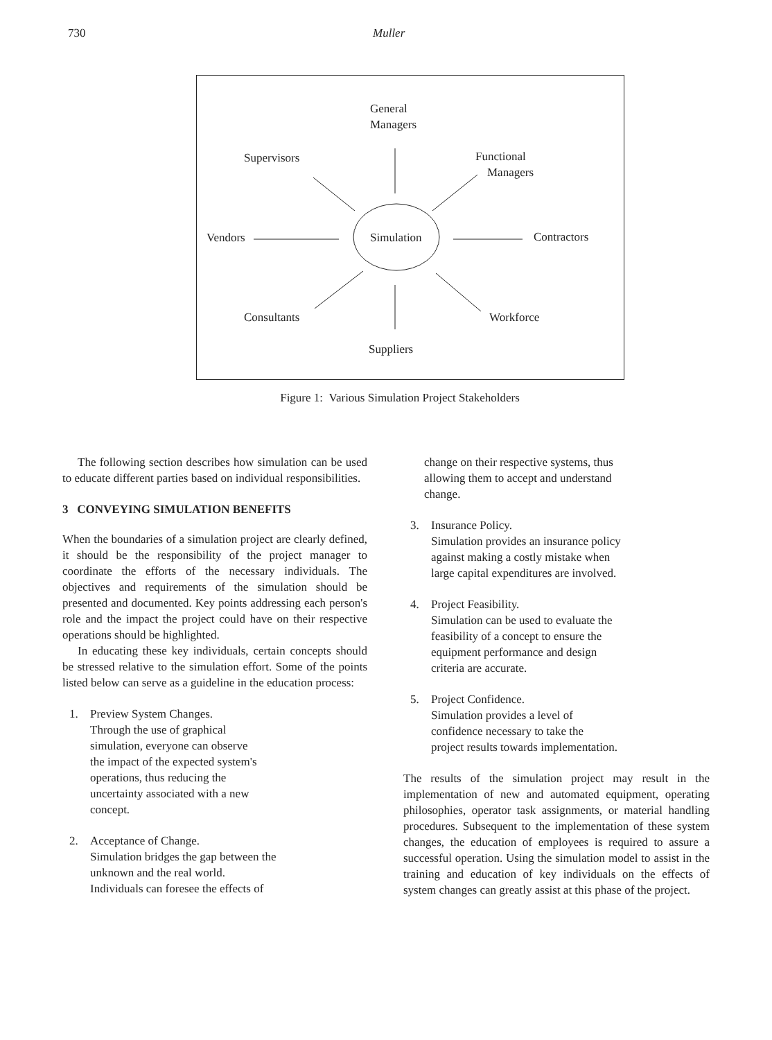730 Muller
General
Managers
Supervisors Functional
Managers
Vendors Simulation Contractors
Consultants Workforce
Suppliers
Figure 1: Various Simulation Project Stakeholders
The following section describes how simulation can be used to educate different parties based on individual responsibilities.
3 CONVEYING SIMULATION BENEFITS
When the boundaries of a simulation project are clearly defined, it should be the responsibility of the project manager to coordinate the efforts of the necessary individuals. The objectives and requirements of the simulation should be presented and documented. Key points addressing each person's role and the impact the project could have on their respective operations should be highlighted.
In educating these key individuals, certain concepts should be stressed relative to the simulation effort. Some of the points listed below can serve as a guideline in the education process:
1. Preview System Changes.
Through the use of graphical
simulation, everyone can observe
the impact of the expected system's
operations, thus reducing the
uncertainty associated with a new
concept.
2. Acceptance of Change.
Simulation bridges the gap between the
unknown and the real world.
Individuals can foresee the effects of
change on their respective systems, thus
allowing them to accept and understand
change.
3. Insurance Policy.
Simulation provides an insurance policy
against making a costly mistake when
large capital expenditures are involved.
4. Project Feasibility.
Simulation can be used to evaluate the
feasibility of a concept to ensure the
equipment performance and design
criteria are accurate.
5. Project Confidence.
Simulation provides a level of
confidence necessary to take the
project results towards implementation.
The results of the simulation project may result in the implementation of new and automated equipment, operating philosophies, operator task assignments, or material handling procedures. Subsequent to the implementation of these system changes, the education of employees is required to assure a successful operation. Using the simulation model to assist in the training and education of key individuals on the effects of system changes can greatly assist at this phase of the project.